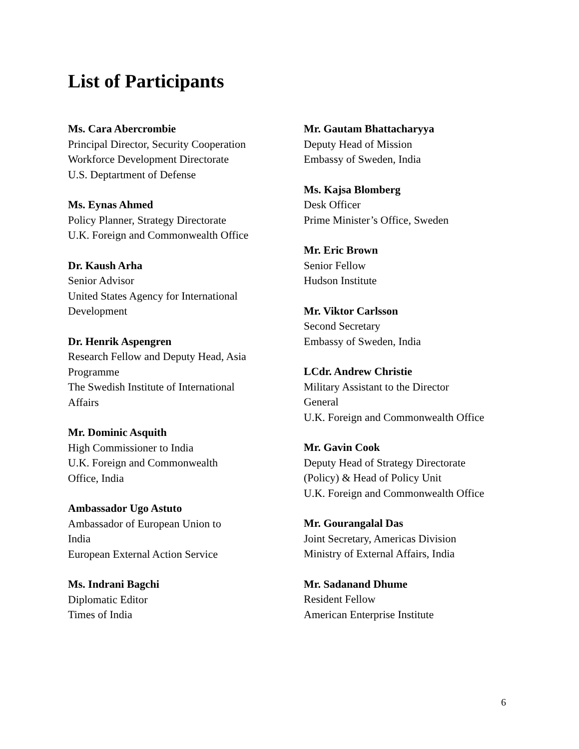List of Participants
Ms. Cara Abercrombie
Principal Director, Security Cooperation
Workforce Development Directorate
U.S. Deptartment of Defense
Ms. Eynas Ahmed
Policy Planner, Strategy Directorate
U.K. Foreign and Commonwealth Office
Dr. Kaush Arha
Senior Advisor
United States Agency for International
Development
Dr. Henrik Aspengren
Research Fellow and Deputy Head, Asia
Programme
The Swedish Institute of International
Affairs
Mr. Dominic Asquith
High Commissioner to India
U.K. Foreign and Commonwealth
Office, India
Ambassador Ugo Astuto
Ambassador of European Union to
India
European External Action Service
Ms. Indrani Bagchi
Diplomatic Editor
Times of India
Mr. Gautam Bhattacharyya
Deputy Head of Mission
Embassy of Sweden, India
Ms. Kajsa Blomberg
Desk Officer
Prime Minister’s Office, Sweden
Mr. Eric Brown
Senior Fellow
Hudson Institute
Mr. Viktor Carlsson
Second Secretary
Embassy of Sweden, India
LCdr. Andrew Christie
Military Assistant to the Director
General
U.K. Foreign and Commonwealth Office
Mr. Gavin Cook
Deputy Head of Strategy Directorate
(Policy) & Head of Policy Unit
U.K. Foreign and Commonwealth Office
Mr. Gourangalal Das
Joint Secretary, Americas Division
Ministry of External Affairs, India
Mr. Sadanand Dhume
Resident Fellow
American Enterprise Institute
6